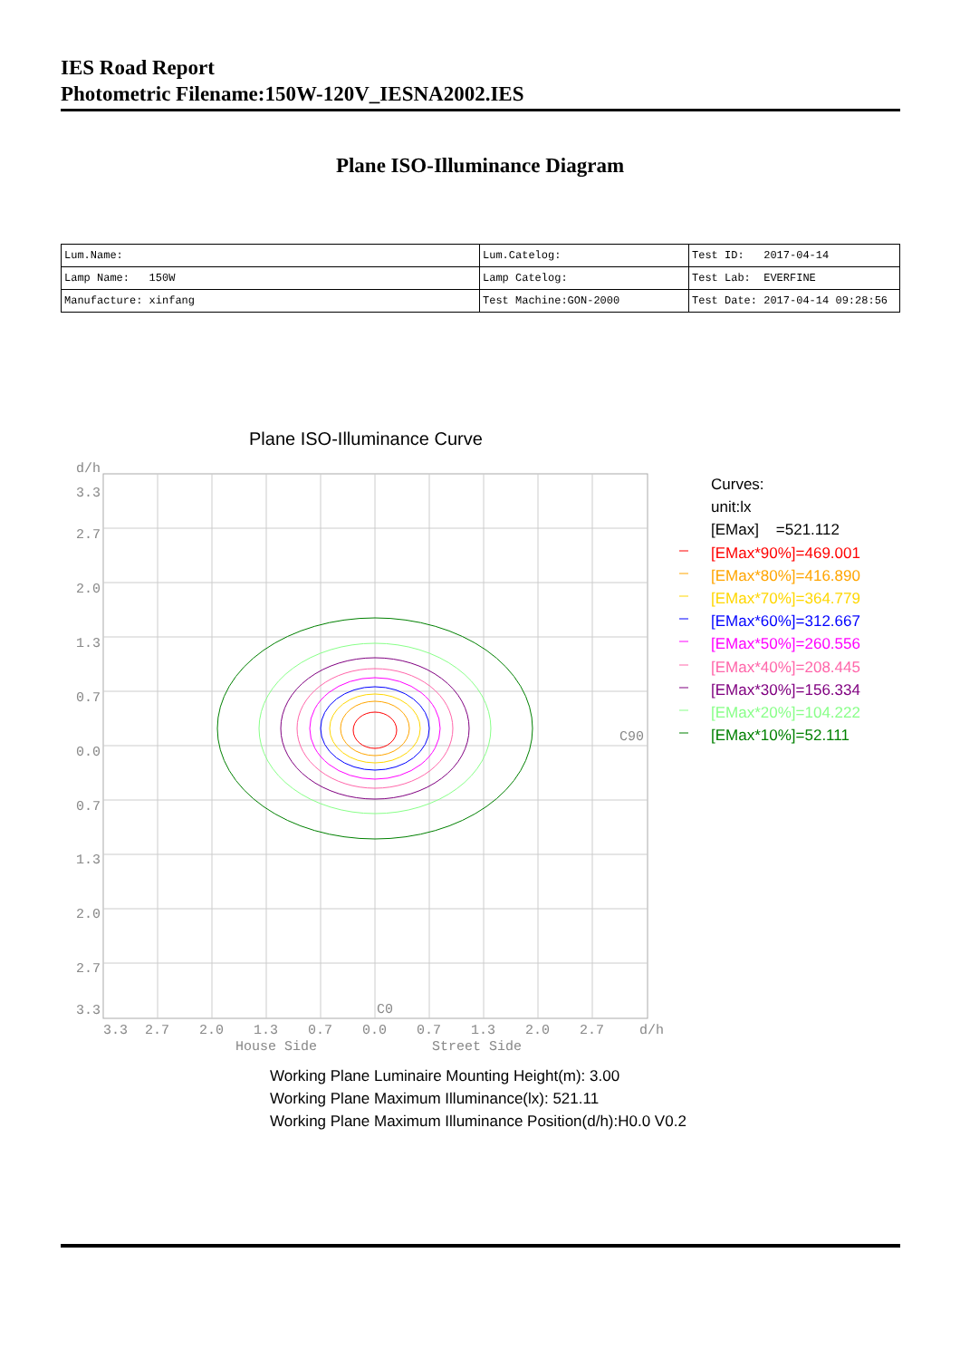IES Road Report
Photometric Filename:150W-120V_IESNA2002.IES
Plane ISO-Illuminance Diagram
| Lum.Name: | Lum.Catelog: | Test ID: 2017-04-14 |
| Lamp Name: 150W | Lamp Catelog: | Test Lab: EVERFINE |
| Manufacture: xinfang | Test Machine:GON-2000 | Test Date: 2017-04-14 09:28:56 |
Plane ISO-Illuminance Curve
d/h
3.3
2.7
2.0
1.3
0.7
0.0
0.7
1.3
2.0
2.7
3.3
3.3
2.7
2.0
1.3
0.7
0.0
0.7
1.3
2.0
2.7
d/h
House Side
Street Side
C90
C0
Curves:
unit:lx
[EMax] =521.112
[EMax*90%]=469.001
[EMax*80%]=416.890
[EMax*70%]=364.779
[EMax*60%]=312.667
[EMax*50%]=260.556
[EMax*40%]=208.445
[EMax*30%]=156.334
[EMax*20%]=104.222
[EMax*10%]=52.111
Working Plane Luminaire Mounting Height(m): 3.00
Working Plane Maximum Illuminance(lx): 521.11
Working Plane Maximum Illuminance Position(d/h):H0.0 V0.2